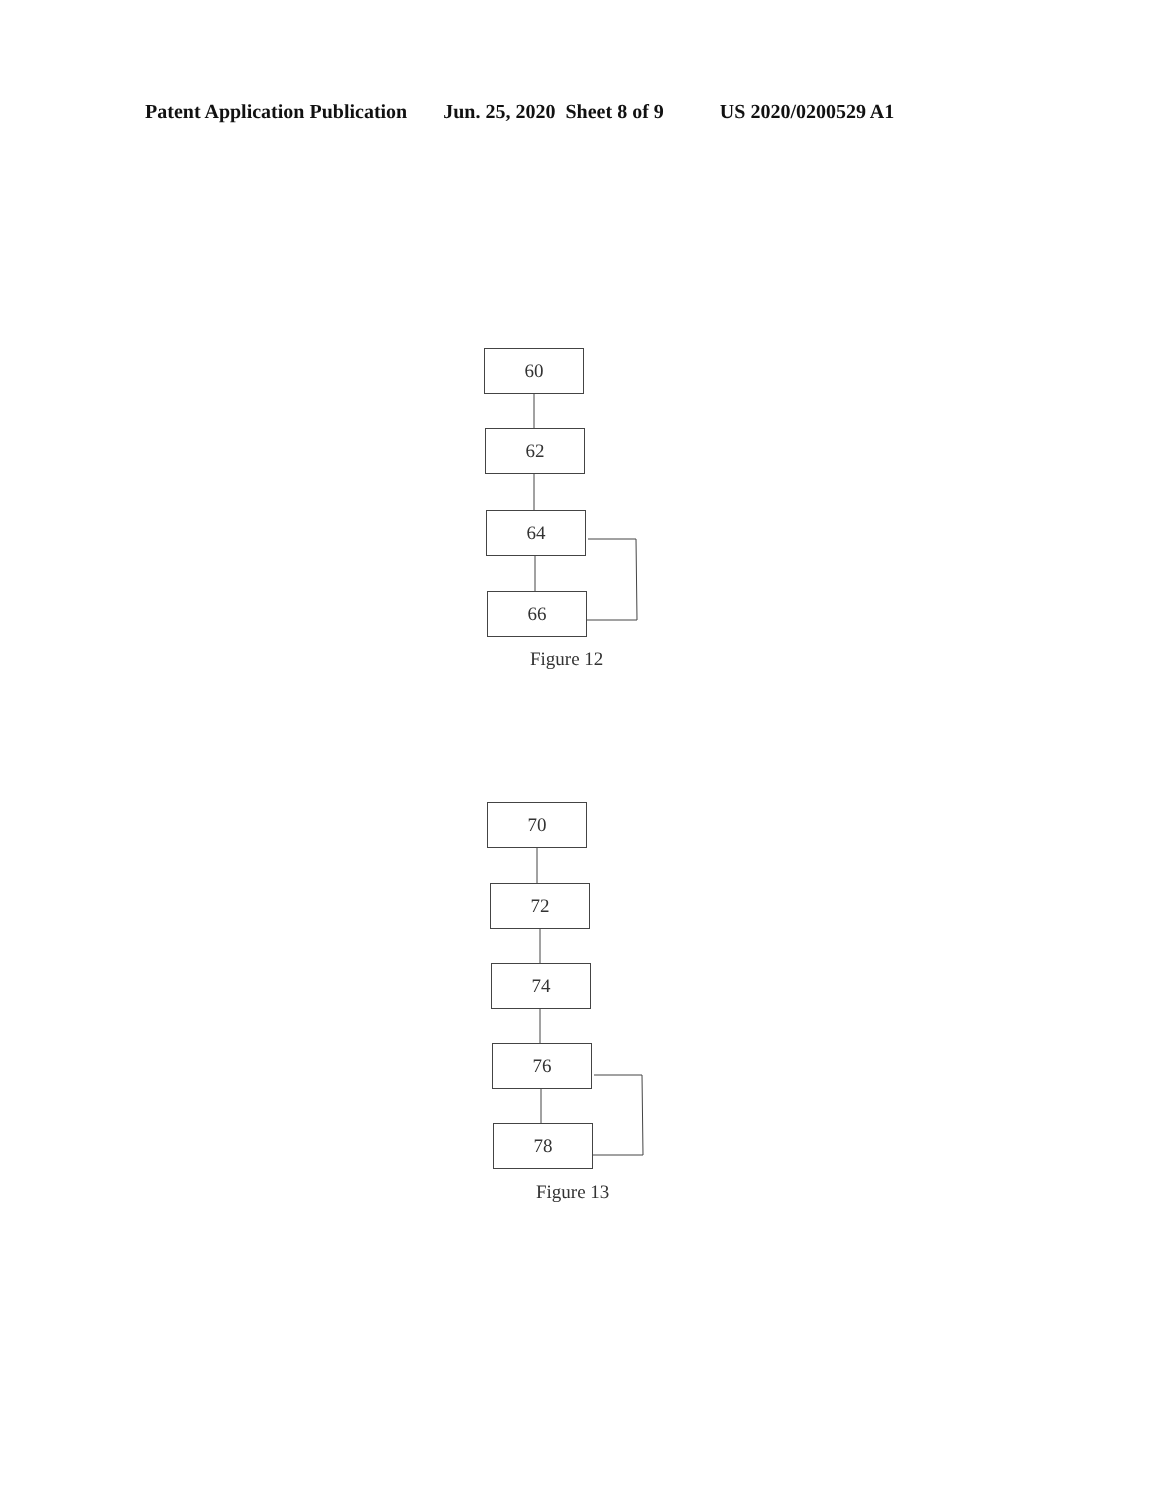Patent Application Publication Jun. 25, 2020 Sheet 8 of 9 US 2020/0200529 A1
60
62
64
66
Figure 12
70
72
74
76
78
Figure 13